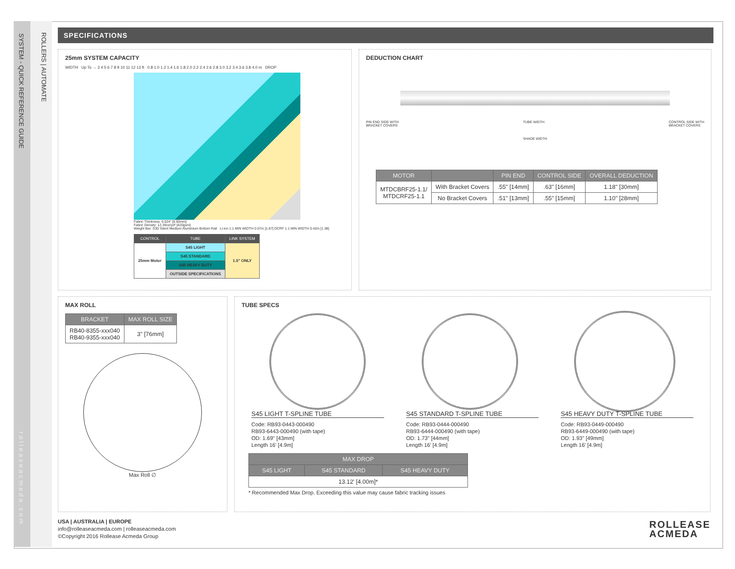SYSTEM - QUICK REFERENCE GUIDE
ROLLERS | AUTOMATE
rolleaseacmeda.com
SPECIFICATIONS
25mm SYSTEM CAPACITY
WIDTH Up To → 3 4 5 6 7 8 9 10 11 12 13 ft 0.8 1.0 1.2 1.4 1.6 1.8 2.0 2.2 2.4 2.6 2.8 3.0 3.2 3.4 3.6 3.8 4.0 m DROP
Fabric Thickness: 0.024" [0.60mm]
Fabric Density: 12.39oz/yd² [420gsm]
Weight Bar: D30 Silent Medium Aluminium Bottom Rail Li-ion 1.1 MIN WIDTH 0.57m [1.87] DCRF 1.1 MIN WIDTH 0.42m [1.38]
| CONTROL | TUBE | LINK SYSTEM |
| --- | --- | --- |
| 25mm Motor | S45 LIGHT | 1.5" ONLY |
| | S45 STANDARD | |
| | S45 HEAVY DUTY | |
| | OUTSIDE SPECIFICATIONS | |
DEDUCTION CHART
PIN END SIDE WITH
BRACKET COVERS TUBE WIDTH CONTROL SIDE WITH
BRACKET COVERS
SHADE WIDTH
| MOTOR | | PIN END | CONTROL SIDE | OVERALL DEDUCTION |
| --- | --- | --- | --- | --- |
| MTDCBRF25-1.1/ MTDCRF25-1.1 | With Bracket Covers | .55" [14mm] | .63" [16mm] | 1.18" [30mm] |
| | No Bracket Covers | .51" [13mm] | .55" [15mm] | 1.10" [28mm] |
MAX ROLL
| BRACKET | MAX ROLL SIZE |
| --- | --- |
| RB40-8355-xxx040 RB40-9355-xxx040 | 3" [76mm] |
Max Roll ∅
TUBE SPECS
S45 LIGHT T-SPLINE TUBE
Code: RB93-0443-000490
RB93-6443-000490 (with tape)
OD: 1.69" [43mm]
Length 16' [4.9m]
S45 STANDARD T-SPLINE TUBE
Code: RB93-0444-000490
RB93-6444-000490 (with tape)
OD: 1.73" [44mm]
Length 16' [4.9m]
S45 HEAVY DUTY T-SPLINE TUBE
Code: RB93-0449-000490
RB93-6449-000490 (with tape)
OD: 1.93" [49mm]
Length 16' [4.9m]
| MAX DROP | | |
| --- | --- | --- |
| S45 LIGHT | S45 STANDARD | S45 HEAVY DUTY |
| 13.12' [4.00m]* | | |
* Recommended Max Drop. Exceeding this value may cause fabric tracking issues
USA | AUSTRALIA | EUROPE
info@rolleaseacmeda.com | rolleaseacmeda.com
©Copyright 2016 Rollease Acmeda Group
ROLLEASE
ACMEDA